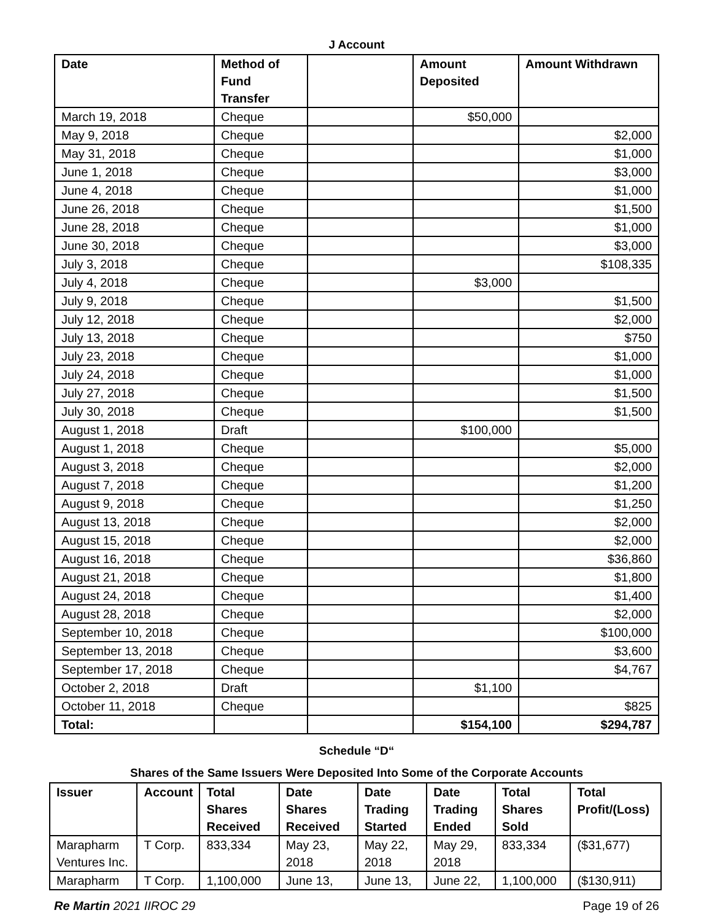J Account
| Date | Method of Fund Transfer | | Amount Deposited | Amount Withdrawn |
| --- | --- | --- | --- | --- |
| March 19, 2018 | Cheque | | $50,000 | |
| May 9, 2018 | Cheque | | | $2,000 |
| May 31, 2018 | Cheque | | | $1,000 |
| June 1, 2018 | Cheque | | | $3,000 |
| June 4, 2018 | Cheque | | | $1,000 |
| June 26, 2018 | Cheque | | | $1,500 |
| June 28, 2018 | Cheque | | | $1,000 |
| June 30, 2018 | Cheque | | | $3,000 |
| July 3, 2018 | Cheque | | | $108,335 |
| July 4, 2018 | Cheque | | $3,000 | |
| July 9, 2018 | Cheque | | | $1,500 |
| July 12, 2018 | Cheque | | | $2,000 |
| July 13, 2018 | Cheque | | | $750 |
| July 23, 2018 | Cheque | | | $1,000 |
| July 24, 2018 | Cheque | | | $1,000 |
| July 27, 2018 | Cheque | | | $1,500 |
| July 30, 2018 | Cheque | | | $1,500 |
| August 1, 2018 | Draft | | $100,000 | |
| August 1, 2018 | Cheque | | | $5,000 |
| August 3, 2018 | Cheque | | | $2,000 |
| August 7, 2018 | Cheque | | | $1,200 |
| August 9, 2018 | Cheque | | | $1,250 |
| August 13, 2018 | Cheque | | | $2,000 |
| August 15, 2018 | Cheque | | | $2,000 |
| August 16, 2018 | Cheque | | | $36,860 |
| August 21, 2018 | Cheque | | | $1,800 |
| August 24, 2018 | Cheque | | | $1,400 |
| August 28, 2018 | Cheque | | | $2,000 |
| September 10, 2018 | Cheque | | | $100,000 |
| September 13, 2018 | Cheque | | | $3,600 |
| September 17, 2018 | Cheque | | | $4,767 |
| October 2, 2018 | Draft | | $1,100 | |
| October 11, 2018 | Cheque | | | $825 |
| Total: | | | $154,100 | $294,787 |
Schedule “D“
Shares of the Same Issuers Were Deposited Into Some of the Corporate Accounts
| Issuer | Account | Total Shares Received | Date Shares Received | Date Trading Started | Date Trading Ended | Total Shares Sold | Total Profit/(Loss) |
| --- | --- | --- | --- | --- | --- | --- | --- |
| Marapharm Ventures Inc. | T Corp. | 833,334 | May 23, 2018 | May 22, 2018 | May 29, 2018 | 833,334 | ($31,677) |
| Marapharm | T Corp. | 1,100,000 | June 13, | June 13, | June 22, | 1,100,000 | ($130,911) |
Re Martin 2021 IIROC 29 Page 19 of 26